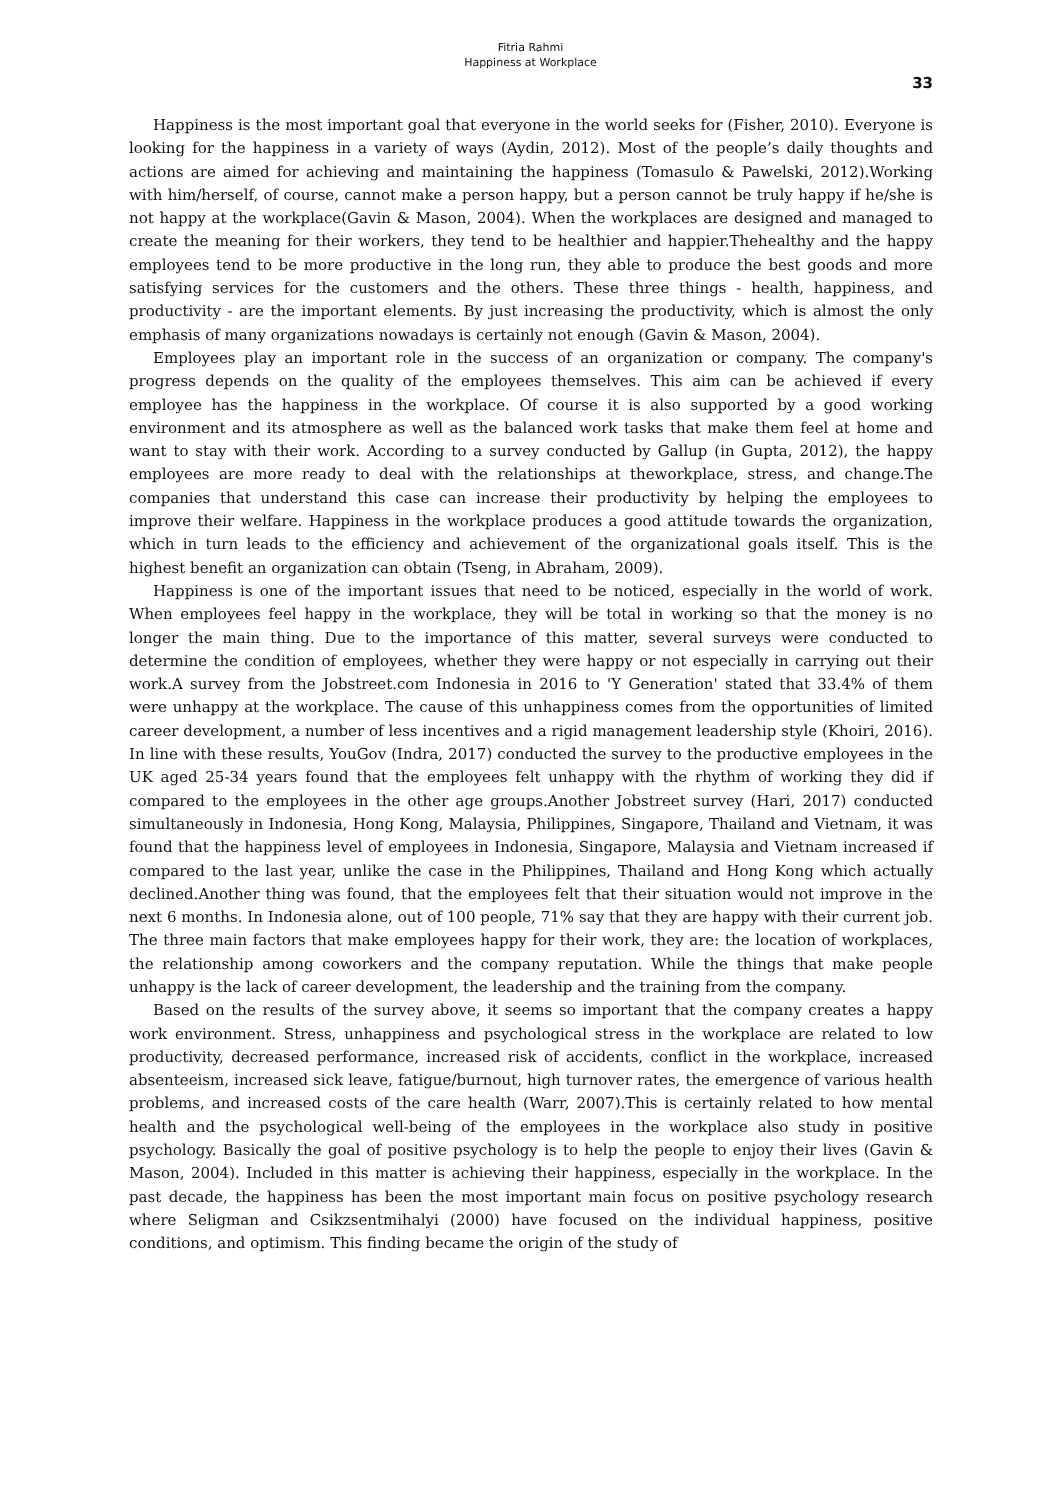Fitria Rahmi
Happiness at Workplace
33
Happiness is the most important goal that everyone in the world seeks for (Fisher, 2010). Everyone is looking for the happiness in a variety of ways (Aydin, 2012). Most of the people’s daily thoughts and actions are aimed for achieving and maintaining the happiness (Tomasulo & Pawelski, 2012).Working with him/herself, of course, cannot make a person happy, but a person cannot be truly happy if he/she is not happy at the workplace(Gavin & Mason, 2004). When the workplaces are designed and managed to create the meaning for their workers, they tend to be healthier and happier.Thehealthy and the happy employees tend to be more productive in the long run, they able to produce the best goods and more satisfying services for the customers and the others. These three things - health, happiness, and productivity - are the important elements. By just increasing the productivity, which is almost the only emphasis of many organizations nowadays is certainly not enough (Gavin & Mason, 2004).
Employees play an important role in the success of an organization or company. The company's progress depends on the quality of the employees themselves. This aim can be achieved if every employee has the happiness in the workplace. Of course it is also supported by a good working environment and its atmosphere as well as the balanced work tasks that make them feel at home and want to stay with their work. According to a survey conducted by Gallup (in Gupta, 2012), the happy employees are more ready to deal with the relationships at theworkplace, stress, and change.The companies that understand this case can increase their productivity by helping the employees to improve their welfare. Happiness in the workplace produces a good attitude towards the organization, which in turn leads to the efficiency and achievement of the organizational goals itself. This is the highest benefit an organization can obtain (Tseng, in Abraham, 2009).
Happiness is one of the important issues that need to be noticed, especially in the world of work. When employees feel happy in the workplace, they will be total in working so that the money is no longer the main thing. Due to the importance of this matter, several surveys were conducted to determine the condition of employees, whether they were happy or not especially in carrying out their work.A survey from the Jobstreet.com Indonesia in 2016 to 'Y Generation' stated that 33.4% of them were unhappy at the workplace. The cause of this unhappiness comes from the opportunities of limited career development, a number of less incentives and a rigid management leadership style (Khoiri, 2016). In line with these results, YouGov (Indra, 2017) conducted the survey to the productive employees in the UK aged 25-34 years found that the employees felt unhappy with the rhythm of working they did if compared to the employees in the other age groups.Another Jobstreet survey (Hari, 2017) conducted simultaneously in Indonesia, Hong Kong, Malaysia, Philippines, Singapore, Thailand and Vietnam, it was found that the happiness level of employees in Indonesia, Singapore, Malaysia and Vietnam increased if compared to the last year, unlike the case in the Philippines, Thailand and Hong Kong which actually declined.Another thing was found, that the employees felt that their situation would not improve in the next 6 months. In Indonesia alone, out of 100 people, 71% say that they are happy with their current job. The three main factors that make employees happy for their work, they are: the location of workplaces, the relationship among coworkers and the company reputation. While the things that make people unhappy is the lack of career development, the leadership and the training from the company.
Based on the results of the survey above, it seems so important that the company creates a happy work environment. Stress, unhappiness and psychological stress in the workplace are related to low productivity, decreased performance, increased risk of accidents, conflict in the workplace, increased absenteeism, increased sick leave, fatigue/burnout, high turnover rates, the emergence of various health problems, and increased costs of the care health (Warr, 2007).This is certainly related to how mental health and the psychological well-being of the employees in the workplace also study in positive psychology. Basically the goal of positive psychology is to help the people to enjoy their lives (Gavin & Mason, 2004). Included in this matter is achieving their happiness, especially in the workplace. In the past decade, the happiness has been the most important main focus on positive psychology research where Seligman and Csikzsentmihalyi (2000) have focused on the individual happiness, positive conditions, and optimism. This finding became the origin of the study of